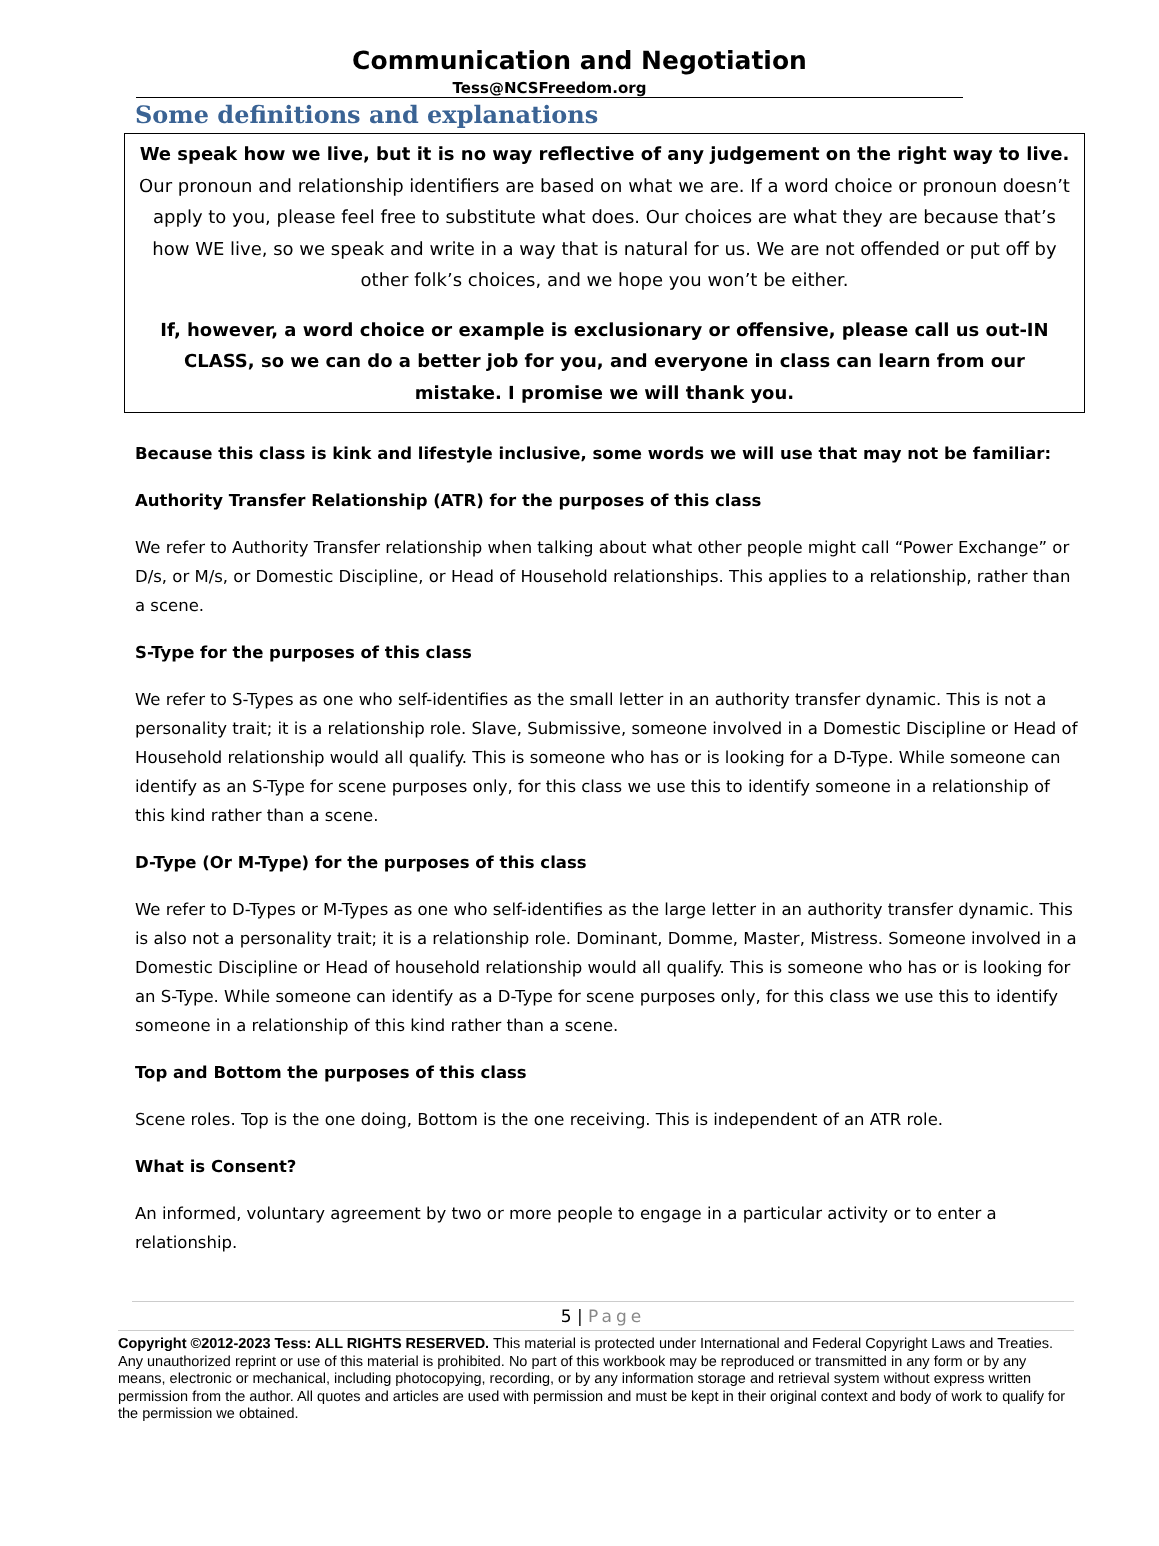Communication and Negotiation
Tess@NCSFreedom.org
Some definitions and explanations
We speak how we live, but it is no way reflective of any judgement on the right way to live. Our pronoun and relationship identifiers are based on what we are. If a word choice or pronoun doesn’t apply to you, please feel free to substitute what does. Our choices are what they are because that’s how WE live, so we speak and write in a way that is natural for us. We are not offended or put off by other folk’s choices, and we hope you won’t be either.
If, however, a word choice or example is exclusionary or offensive, please call us out-IN CLASS, so we can do a better job for you, and everyone in class can learn from our mistake. I promise we will thank you.
Because this class is kink and lifestyle inclusive, some words we will use that may not be familiar:
Authority Transfer Relationship (ATR) for the purposes of this class
We refer to Authority Transfer relationship when talking about what other people might call “Power Exchange” or D/s, or M/s, or Domestic Discipline, or Head of Household relationships. This applies to a relationship, rather than a scene.
S-Type for the purposes of this class
We refer to S-Types as one who self-identifies as the small letter in an authority transfer dynamic. This is not a personality trait; it is a relationship role. Slave, Submissive, someone involved in a Domestic Discipline or Head of Household relationship would all qualify. This is someone who has or is looking for a D-Type. While someone can identify as an S-Type for scene purposes only, for this class we use this to identify someone in a relationship of this kind rather than a scene.
D-Type (Or M-Type) for the purposes of this class
We refer to D-Types or M-Types as one who self-identifies as the large letter in an authority transfer dynamic. This is also not a personality trait; it is a relationship role. Dominant, Domme, Master, Mistress. Someone involved in a Domestic Discipline or Head of household relationship would all qualify. This is someone who has or is looking for an S-Type. While someone can identify as a D-Type for scene purposes only, for this class we use this to identify someone in a relationship of this kind rather than a scene.
Top and Bottom the purposes of this class
Scene roles. Top is the one doing, Bottom is the one receiving. This is independent of an ATR role.
What is Consent?
An informed, voluntary agreement by two or more people to engage in a particular activity or to enter a relationship.
5 | Page
Copyright ©2012-2023 Tess: ALL RIGHTS RESERVED. This material is protected under International and Federal Copyright Laws and Treaties. Any unauthorized reprint or use of this material is prohibited. No part of this workbook may be reproduced or transmitted in any form or by any means, electronic or mechanical, including photocopying, recording, or by any information storage and retrieval system without express written permission from the author. All quotes and articles are used with permission and must be kept in their original context and body of work to qualify for the permission we obtained.